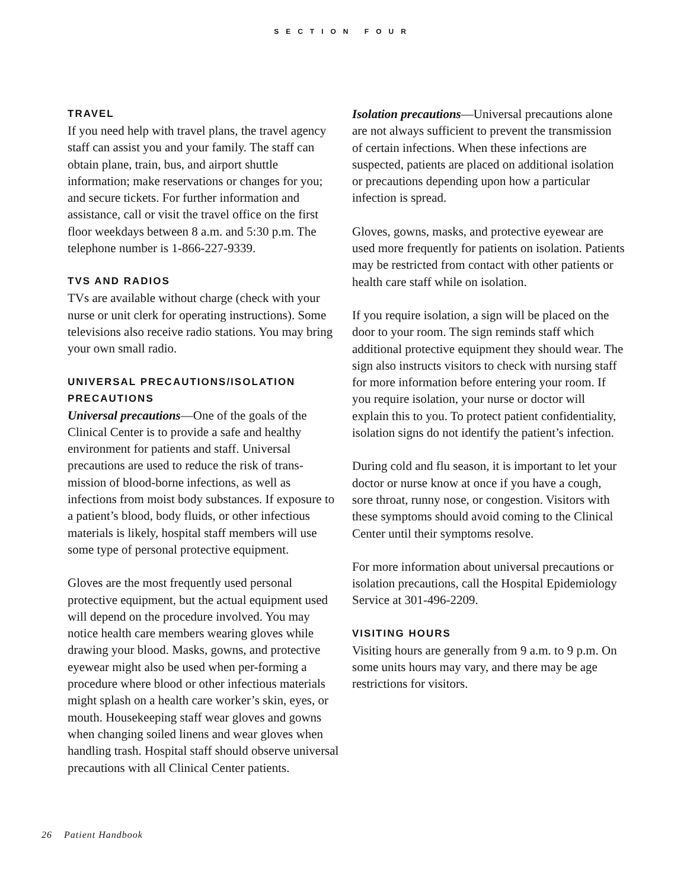SECTION FOUR
TRAVEL
If you need help with travel plans, the travel agency staff can assist you and your family. The staff can obtain plane, train, bus, and airport shuttle information; make reservations or changes for you; and secure tickets. For further information and assistance, call or visit the travel office on the first floor weekdays between 8 a.m. and 5:30 p.m. The telephone number is 1-866-227-9339.
TVS AND RADIOS
TVs are available without charge (check with your nurse or unit clerk for operating instructions). Some televisions also receive radio stations. You may bring your own small radio.
UNIVERSAL PRECAUTIONS/ISOLATION PRECAUTIONS
Universal precautions—One of the goals of the Clinical Center is to provide a safe and healthy environment for patients and staff. Universal precautions are used to reduce the risk of trans-mission of blood-borne infections, as well as infections from moist body substances. If exposure to a patient’s blood, body fluids, or other infectious materials is likely, hospital staff members will use some type of personal protective equipment.
Gloves are the most frequently used personal protective equipment, but the actual equipment used will depend on the procedure involved. You may notice health care members wearing gloves while drawing your blood. Masks, gowns, and protective eyewear might also be used when per-forming a procedure where blood or other infectious materials might splash on a health care worker’s skin, eyes, or mouth. Housekeeping staff wear gloves and gowns when changing soiled linens and wear gloves when handling trash. Hospital staff should observe universal precautions with all Clinical Center patients.
Isolation precautions—Universal precautions alone are not always sufficient to prevent the transmission of certain infections. When these infections are suspected, patients are placed on additional isolation or precautions depending upon how a particular infection is spread.
Gloves, gowns, masks, and protective eyewear are used more frequently for patients on isolation. Patients may be restricted from contact with other patients or health care staff while on isolation.
If you require isolation, a sign will be placed on the door to your room. The sign reminds staff which additional protective equipment they should wear. The sign also instructs visitors to check with nursing staff for more information before entering your room. If you require isolation, your nurse or doctor will explain this to you. To protect patient confidentiality, isolation signs do not identify the patient’s infection.
During cold and flu season, it is important to let your doctor or nurse know at once if you have a cough, sore throat, runny nose, or congestion. Visitors with these symptoms should avoid coming to the Clinical Center until their symptoms resolve.
For more information about universal precautions or isolation precautions, call the Hospital Epidemiology Service at 301-496-2209.
VISITING HOURS
Visiting hours are generally from 9 a.m. to 9 p.m. On some units hours may vary, and there may be age restrictions for visitors.
26 Patient Handbook